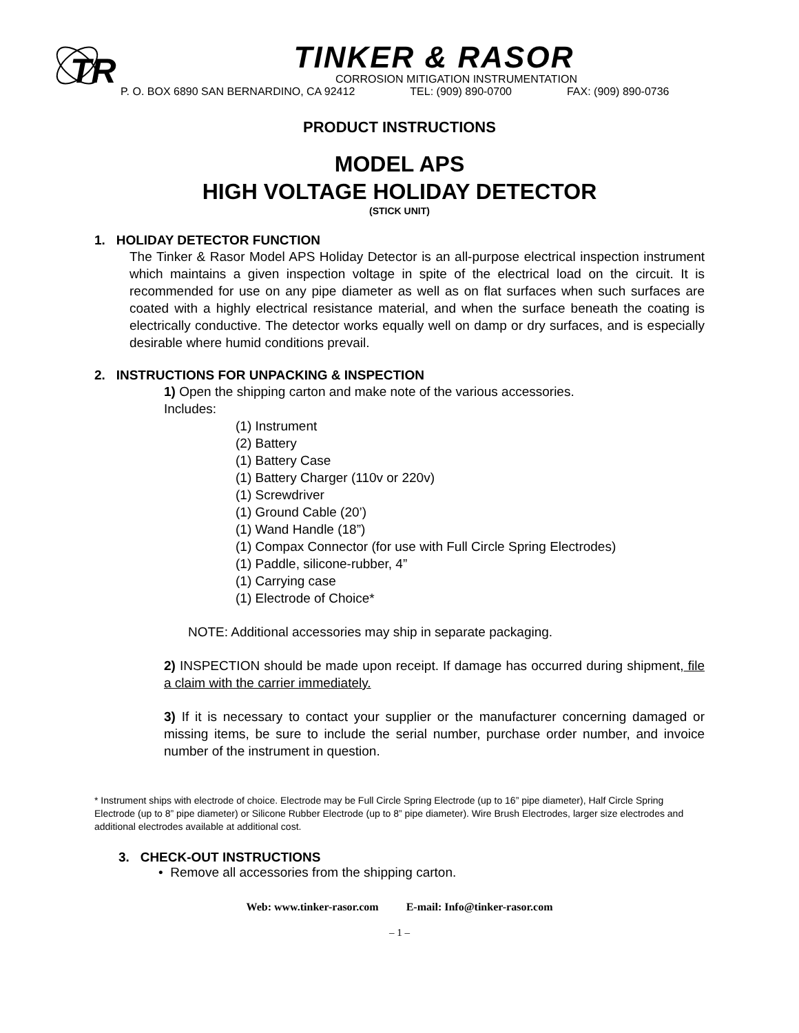TR
TINKER & RASOR
CORROSION MITIGATION INSTRUMENTATION
P. O. BOX 6890 SAN BERNARDINO, CA 92412 TEL: (909) 890-0700 FAX: (909) 890-0736
PRODUCT INSTRUCTIONS
MODEL APS
HIGH VOLTAGE HOLIDAY DETECTOR
(STICK UNIT)
1. HOLIDAY DETECTOR FUNCTION
The Tinker & Rasor Model APS Holiday Detector is an all-purpose electrical inspection instrument which maintains a given inspection voltage in spite of the electrical load on the circuit. It is recommended for use on any pipe diameter as well as on flat surfaces when such surfaces are coated with a highly electrical resistance material, and when the surface beneath the coating is electrically conductive. The detector works equally well on damp or dry surfaces, and is especially desirable where humid conditions prevail.
2. INSTRUCTIONS FOR UNPACKING & INSPECTION
1) Open the shipping carton and make note of the various accessories.
Includes:
(1) Instrument
(2) Battery
(1) Battery Case
(1) Battery Charger (110v or 220v)
(1) Screwdriver
(1) Ground Cable (20’)
(1) Wand Handle (18”)
(1) Compax Connector (for use with Full Circle Spring Electrodes)
(1) Paddle, silicone-rubber, 4”
(1) Carrying case
(1) Electrode of Choice*
NOTE: Additional accessories may ship in separate packaging.
2) INSPECTION should be made upon receipt. If damage has occurred during shipment, file a claim with the carrier immediately.
3) If it is necessary to contact your supplier or the manufacturer concerning damaged or missing items, be sure to include the serial number, purchase order number, and invoice number of the instrument in question.
* Instrument ships with electrode of choice. Electrode may be Full Circle Spring Electrode (up to 16” pipe diameter), Half Circle Spring Electrode (up to 8” pipe diameter) or Silicone Rubber Electrode (up to 8” pipe diameter). Wire Brush Electrodes, larger size electrodes and additional electrodes available at additional cost.
3. CHECK-OUT INSTRUCTIONS
• Remove all accessories from the shipping carton.
Web: www.tinker-rasor.com E-mail: Info@tinker-rasor.com
– 1 –